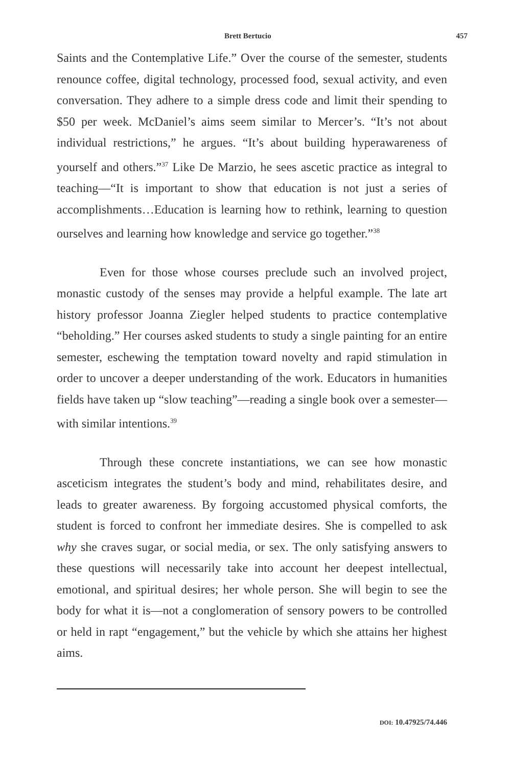Brett Bertucio 457
Saints and the Contemplative Life.” Over the course of the semester, students renounce coffee, digital technology, processed food, sexual activity, and even conversation. They adhere to a simple dress code and limit their spending to $50 per week. McDaniel’s aims seem similar to Mercer’s. “It’s not about individual restrictions,” he argues. “It’s about building hyperawareness of yourself and others.”<sup>37</sup> Like De Marzio, he sees ascetic practice as integral to teaching—“It is important to show that education is not just a series of accomplishments…Education is learning how to rethink, learning to question ourselves and learning how knowledge and service go together.”<sup>38</sup>
Even for those whose courses preclude such an involved project, monastic custody of the senses may provide a helpful example. The late art history professor Joanna Ziegler helped students to practice contemplative “beholding.” Her courses asked students to study a single painting for an entire semester, eschewing the temptation toward novelty and rapid stimulation in order to uncover a deeper understanding of the work. Educators in humanities fields have taken up “slow teaching”—reading a single book over a semester—with similar intentions.<sup>39</sup>
Through these concrete instantiations, we can see how monastic asceticism integrates the student’s body and mind, rehabilitates desire, and leads to greater awareness. By forgoing accustomed physical comforts, the student is forced to confront her immediate desires. She is compelled to ask why she craves sugar, or social media, or sex. The only satisfying answers to these questions will necessarily take into account her deepest intellectual, emotional, and spiritual desires; her whole person. She will begin to see the body for what it is—not a conglomeration of sensory powers to be controlled or held in rapt “engagement,” but the vehicle by which she attains her highest aims.
DOI: 10.47925/74.446